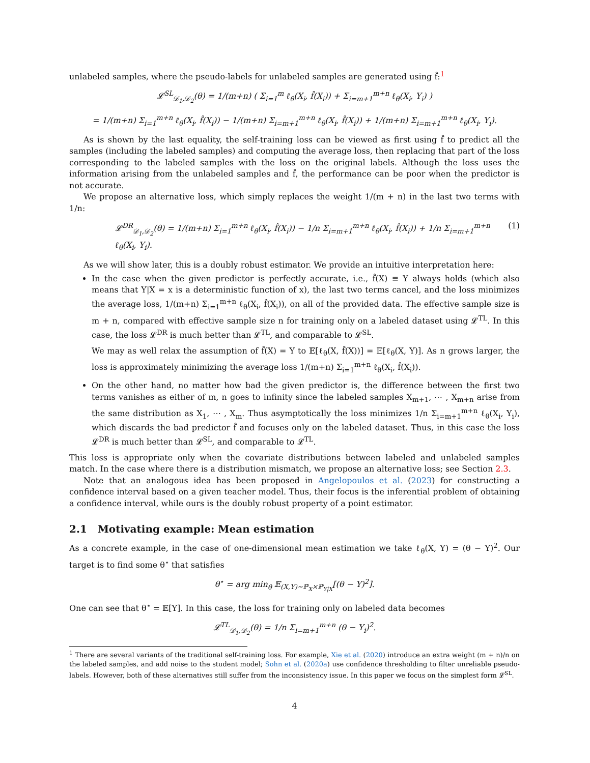unlabeled samples, where the pseudo-labels for unlabeled samples are generated using f̂:<sup>1</sup>
𝓛<sup>SL</sup><sub>𝒟<sub>1</sub>,𝒟<sub>2</sub></sub>(θ) = 1/(m+n) ( Σ<sub>i=1</sub><sup>m</sup> ℓ<sub>θ</sub>(X<sub>i</sub>, f̂(X<sub>i</sub>)) + Σ<sub>i=m+1</sub><sup>m+n</sup> ℓ<sub>θ</sub>(X<sub>i</sub>, Y<sub>i</sub>) )
= 1/(m+n) Σ<sub>i=1</sub><sup>m+n</sup> ℓ<sub>θ</sub>(X<sub>i</sub>, f̂(X<sub>i</sub>)) − 1/(m+n) Σ<sub>i=m+1</sub><sup>m+n</sup> ℓ<sub>θ</sub>(X<sub>i</sub>, f̂(X<sub>i</sub>)) + 1/(m+n) Σ<sub>i=m+1</sub><sup>m+n</sup> ℓ<sub>θ</sub>(X<sub>i</sub>, Y<sub>i</sub>).
As is shown by the last equality, the self-training loss can be viewed as first using f̂ to predict all the samples (including the labeled samples) and computing the average loss, then replacing that part of the loss corresponding to the labeled samples with the loss on the original labels. Although the loss uses the information arising from the unlabeled samples and f̂, the performance can be poor when the predictor is not accurate.
We propose an alternative loss, which simply replaces the weight 1/(m + n) in the last two terms with 1/n:
𝓛<sup>DR</sup><sub>𝒟<sub>1</sub>,𝒟<sub>2</sub></sub>(θ) = 1/(m+n) Σ<sub>i=1</sub><sup>m+n</sup> ℓ<sub>θ</sub>(X<sub>i</sub>, f̂(X<sub>i</sub>)) − 1/n Σ<sub>i=m+1</sub><sup>m+n</sup> ℓ<sub>θ</sub>(X<sub>i</sub>, f̂(X<sub>i</sub>)) + 1/n Σ<sub>i=m+1</sub><sup>m+n</sup> ℓ<sub>θ</sub>(X<sub>i</sub>, Y<sub>i</sub>). (1)
As we will show later, this is a doubly robust estimator. We provide an intuitive interpretation here:
In the case when the given predictor is perfectly accurate, i.e., f̂(X) ≡ Y always holds (which also means that Y|X = x is a deterministic function of x), the last two terms cancel, and the loss minimizes the average loss, 1/(m+n) Σ<sub>i=1</sub><sup>m+n</sup> ℓ<sub>θ</sub>(X<sub>i</sub>, f̂(X<sub>i</sub>)), on all of the provided data. The effective sample size is m + n, compared with effective sample size n for training only on a labeled dataset using 𝓛<sup>TL</sup>. In this case, the loss 𝓛<sup>DR</sup> is much better than 𝓛<sup>TL</sup>, and comparable to 𝓛<sup>SL</sup>.
We may as well relax the assumption of f̂(X) = Y to 𝔼[ℓ<sub>θ</sub>(X, f̂(X))] = 𝔼[ℓ<sub>θ</sub>(X, Y)]. As n grows larger, the loss is approximately minimizing the average loss 1/(m+n) Σ<sub>i=1</sub><sup>m+n</sup> ℓ<sub>θ</sub>(X<sub>i</sub>, f̂(X<sub>i</sub>)).
On the other hand, no matter how bad the given predictor is, the difference between the first two terms vanishes as either of m, n goes to infinity since the labeled samples X<sub>m+1</sub>, ⋯ , X<sub>m+n</sub> arise from the same distribution as X<sub>1</sub>, ⋯ , X<sub>m</sub>. Thus asymptotically the loss minimizes 1/n Σ<sub>i=m+1</sub><sup>m+n</sup> ℓ<sub>θ</sub>(X<sub>i</sub>, Y<sub>i</sub>), which discards the bad predictor f̂ and focuses only on the labeled dataset. Thus, in this case the loss 𝓛<sup>DR</sup> is much better than 𝓛<sup>SL</sup>, and comparable to 𝓛<sup>TL</sup>.
This loss is appropriate only when the covariate distributions between labeled and unlabeled samples match. In the case where there is a distribution mismatch, we propose an alternative loss; see Section 2.3.
Note that an analogous idea has been proposed in Angelopoulos et al. (2023) for constructing a confidence interval based on a given teacher model. Thus, their focus is the inferential problem of obtaining a confidence interval, while ours is the doubly robust property of a point estimator.
2.1 Motivating example: Mean estimation
As a concrete example, in the case of one-dimensional mean estimation we take ℓ<sub>θ</sub>(X, Y) = (θ − Y)<sup>2</sup>. Our target is to find some θ<sup>⋆</sup> that satisfies
θ<sup>⋆</sup> = arg min<sub>θ</sub> 𝔼<sub>(X,Y)∼ℙ<sub>X</sub>×ℙ<sub>Y|X</sub></sub>[(θ − Y)<sup>2</sup>].
One can see that θ<sup>⋆</sup> = 𝔼[Y]. In this case, the loss for training only on labeled data becomes
𝓛<sup>TL</sup><sub>𝒟<sub>1</sub>,𝒟<sub>2</sub></sub>(θ) = 1/n Σ<sub>i=m+1</sub><sup>m+n</sup> (θ − Y<sub>i</sub>)<sup>2</sup>.
<sup>1</sup> There are several variants of the traditional self-training loss. For example, Xie et al. (2020) introduce an extra weight (m + n)/n on the labeled samples, and add noise to the student model; Sohn et al. (2020a) use confidence thresholding to filter unreliable pseudo-labels. However, both of these alternatives still suffer from the inconsistency issue. In this paper we focus on the simplest form 𝓛<sup>SL</sup>.
4